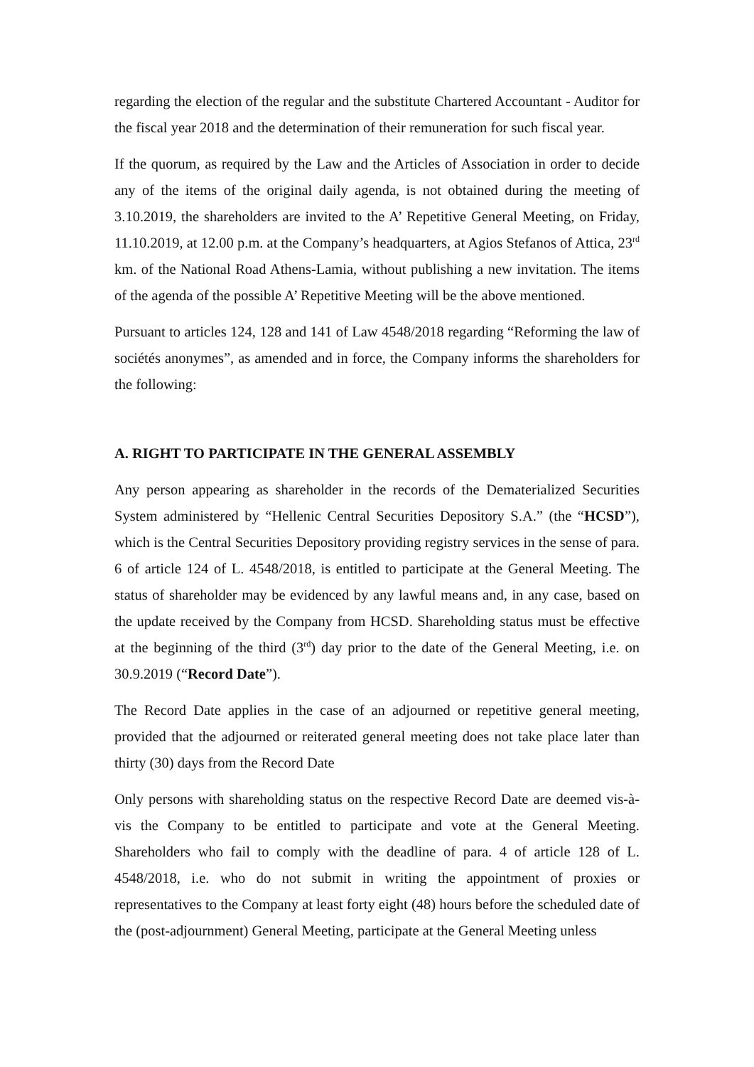regarding the election of the regular and the substitute Chartered Accountant - Auditor for the fiscal year 2018 and the determination of their remuneration for such fiscal year.
If the quorum, as required by the Law and the Articles of Association in order to decide any of the items of the original daily agenda, is not obtained during the meeting of 3.10.2019, the shareholders are invited to the A’ Repetitive General Meeting, on Friday, 11.10.2019, at 12.00 p.m. at the Company’s headquarters, at Agios Stefanos of Attica, 23<sup>rd</sup> km. of the National Road Athens-Lamia, without publishing a new invitation. The items of the agenda of the possible A’ Repetitive Meeting will be the above mentioned.
Pursuant to articles 124, 128 and 141 of Law 4548/2018 regarding “Reforming the law of sociétés anonymes”, as amended and in force, the Company informs the shareholders for the following:
A. RIGHT TO PARTICIPATE IN THE GENERAL ASSEMBLY
Any person appearing as shareholder in the records of the Dematerialized Securities System administered by “Hellenic Central Securities Depository S.A.” (the “HCSD”), which is the Central Securities Depository providing registry services in the sense of para. 6 of article 124 of L. 4548/2018, is entitled to participate at the General Meeting. The status of shareholder may be evidenced by any lawful means and, in any case, based on the update received by the Company from HCSD. Shareholding status must be effective at the beginning of the third (3<sup>rd</sup>) day prior to the date of the General Meeting, i.e. on 30.9.2019 (“Record Date”).
The Record Date applies in the case of an adjourned or repetitive general meeting, provided that the adjourned or reiterated general meeting does not take place later than thirty (30) days from the Record Date
Only persons with shareholding status on the respective Record Date are deemed vis-à-vis the Company to be entitled to participate and vote at the General Meeting. Shareholders who fail to comply with the deadline of para. 4 of article 128 of L. 4548/2018, i.e. who do not submit in writing the appointment of proxies or representatives to the Company at least forty eight (48) hours before the scheduled date of the (post-adjournment) General Meeting, participate at the General Meeting unless